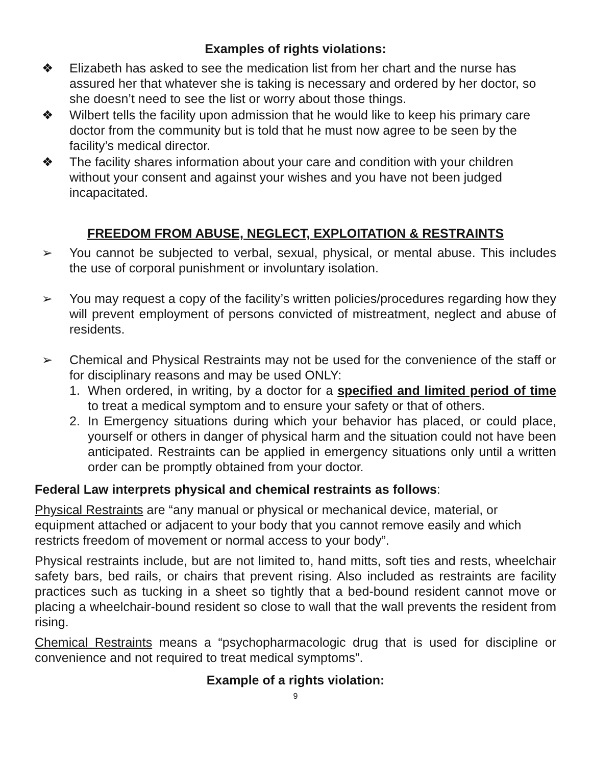Examples of rights violations:
❖ Elizabeth has asked to see the medication list from her chart and the nurse has assured her that whatever she is taking is necessary and ordered by her doctor, so she doesn’t need to see the list or worry about those things.
❖ Wilbert tells the facility upon admission that he would like to keep his primary care doctor from the community but is told that he must now agree to be seen by the facility’s medical director.
❖ The facility shares information about your care and condition with your children without your consent and against your wishes and you have not been judged incapacitated.
FREEDOM FROM ABUSE, NEGLECT, EXPLOITATION & RESTRAINTS
➢ You cannot be subjected to verbal, sexual, physical, or mental abuse. This includes the use of corporal punishment or involuntary isolation.
➢ You may request a copy of the facility’s written policies/procedures regarding how they will prevent employment of persons convicted of mistreatment, neglect and abuse of residents.
➢ Chemical and Physical Restraints may not be used for the convenience of the staff or for disciplinary reasons and may be used ONLY:
1. When ordered, in writing, by a doctor for a specified and limited period of time to treat a medical symptom and to ensure your safety or that of others.
2. In Emergency situations during which your behavior has placed, or could place, yourself or others in danger of physical harm and the situation could not have been anticipated. Restraints can be applied in emergency situations only until a written order can be promptly obtained from your doctor.
Federal Law interprets physical and chemical restraints as follows:
Physical Restraints are “any manual or physical or mechanical device, material, or equipment attached or adjacent to your body that you cannot remove easily and which restricts freedom of movement or normal access to your body”.
Physical restraints include, but are not limited to, hand mitts, soft ties and rests, wheelchair safety bars, bed rails, or chairs that prevent rising. Also included as restraints are facility practices such as tucking in a sheet so tightly that a bed-bound resident cannot move or placing a wheelchair-bound resident so close to wall that the wall prevents the resident from rising.
Chemical Restraints means a “psychopharmacologic drug that is used for discipline or convenience and not required to treat medical symptoms”.
Example of a rights violation:
9